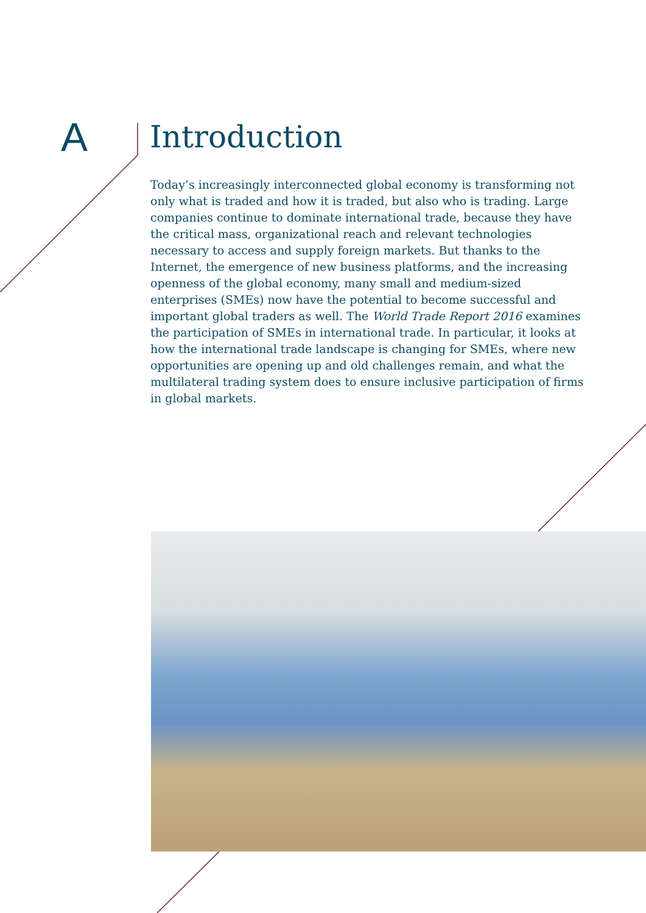A
Introduction
Today’s increasingly interconnected global economy is transforming not only what is traded and how it is traded, but also who is trading. Large companies continue to dominate international trade, because they have the critical mass, organizational reach and relevant technologies necessary to access and supply foreign markets. But thanks to the Internet, the emergence of new business platforms, and the increasing openness of the global economy, many small and medium-sized enterprises (SMEs) now have the potential to become successful and important global traders as well. The World Trade Report 2016 examines the participation of SMEs in international trade. In particular, it looks at how the international trade landscape is changing for SMEs, where new opportunities are opening up and old challenges remain, and what the multilateral trading system does to ensure inclusive participation of firms in global markets.